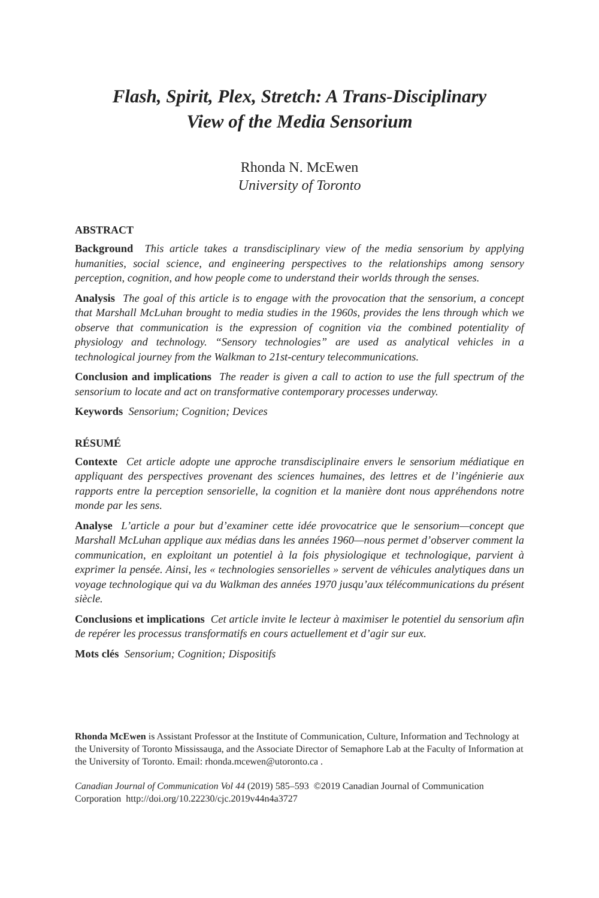Flash, Spirit, Plex, Stretch: A Trans-Disciplinary
View of the Media Sensorium
Rhonda N. McEwen
University of Toronto
ABSTRACT
Background This article takes a transdisciplinary view of the media sensorium by applying humanities, social science, and engineering perspectives to the relationships among sensory perception, cognition, and how people come to understand their worlds through the senses.
Analysis The goal of this article is to engage with the provocation that the sensorium, a concept that Marshall McLuhan brought to media studies in the 1960s, provides the lens through which we observe that communication is the expression of cognition via the combined potentiality of physiology and technology. “Sensory technologies” are used as analytical vehicles in a technological journey from the Walkman to 21st-century telecommunications.
Conclusion and implications The reader is given a call to action to use the full spectrum of the sensorium to locate and act on transformative contemporary processes underway.
Keywords Sensorium; Cognition; Devices
RÉSUMÉ
Contexte Cet article adopte une approche transdisciplinaire envers le sensorium médiatique en appliquant des perspectives provenant des sciences humaines, des lettres et de l’ingénierie aux rapports entre la perception sensorielle, la cognition et la manière dont nous appréhendons notre monde par les sens.
Analyse L’article a pour but d’examiner cette idée provocatrice que le sensorium—concept que Marshall McLuhan applique aux médias dans les années 1960—nous permet d’observer comment la communication, en exploitant un potentiel à la fois physiologique et technologique, parvient à exprimer la pensée. Ainsi, les « technologies sensorielles » servent de véhicules analytiques dans un voyage technologique qui va du Walkman des années 1970 jusqu’aux télécommunications du présent siècle.
Conclusions et implications Cet article invite le lecteur à maximiser le potentiel du sensorium afin de repérer les processus transformatifs en cours actuellement et d’agir sur eux.
Mots clés Sensorium; Cognition; Dispositifs
Rhonda McEwen is Assistant Professor at the Institute of Communication, Culture, Information and Technology at the University of Toronto Mississauga, and the Associate Director of Semaphore Lab at the Faculty of Information at the University of Toronto. Email: rhonda.mcewen@utoronto.ca .
Canadian Journal of Communication Vol 44 (2019) 585–593 ©2019 Canadian Journal of Communication Corporation http://doi.org/10.22230/cjc.2019v44n4a3727